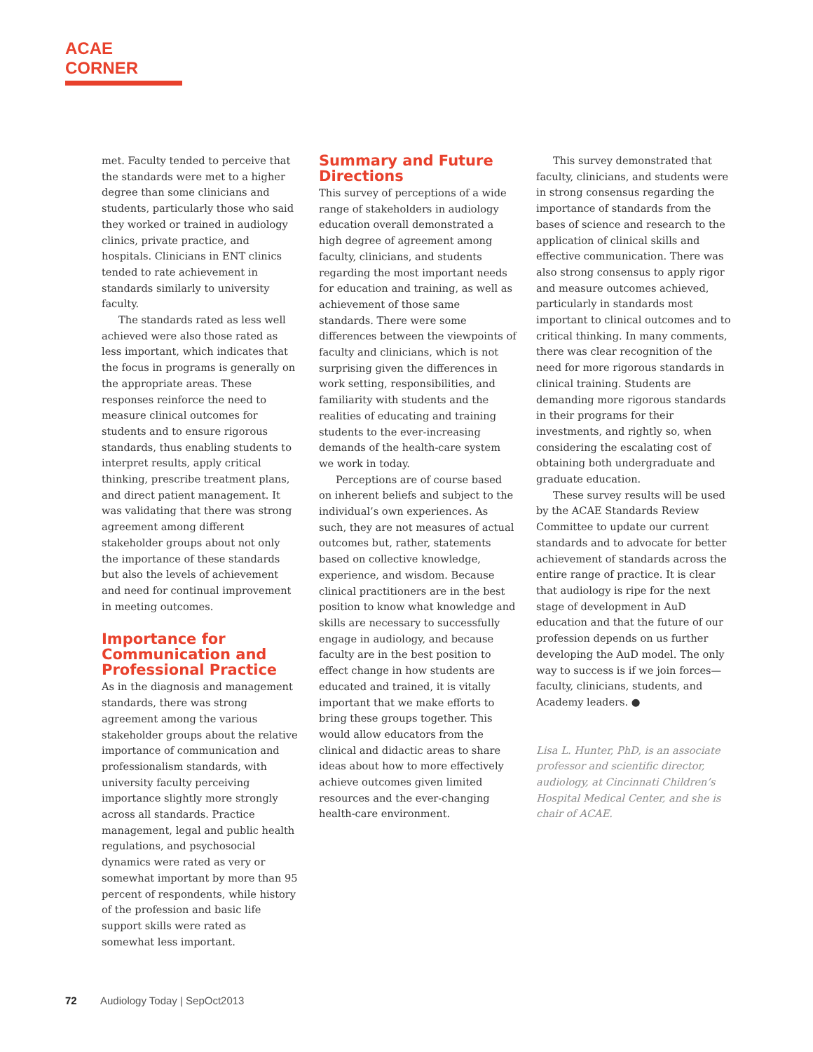ACAE CORNER
met. Faculty tended to perceive that the standards were met to a higher degree than some clinicians and students, particularly those who said they worked or trained in audiology clinics, private practice, and hospitals. Clinicians in ENT clinics tended to rate achievement in standards similarly to university faculty.
The standards rated as less well achieved were also those rated as less important, which indicates that the focus in programs is generally on the appropriate areas. These responses reinforce the need to measure clinical outcomes for students and to ensure rigorous standards, thus enabling students to interpret results, apply critical thinking, prescribe treatment plans, and direct patient management. It was validating that there was strong agreement among different stakeholder groups about not only the importance of these standards but also the levels of achievement and need for continual improvement in meeting outcomes.
Importance for Communication and Professional Practice
As in the diagnosis and management standards, there was strong agreement among the various stakeholder groups about the relative importance of communication and professionalism standards, with university faculty perceiving importance slightly more strongly across all standards. Practice management, legal and public health regulations, and psychosocial dynamics were rated as very or somewhat important by more than 95 percent of respondents, while history of the profession and basic life support skills were rated as somewhat less important.
Summary and Future Directions
This survey of perceptions of a wide range of stakeholders in audiology education overall demonstrated a high degree of agreement among faculty, clinicians, and students regarding the most important needs for education and training, as well as achievement of those same standards. There were some differences between the viewpoints of faculty and clinicians, which is not surprising given the differences in work setting, responsibilities, and familiarity with students and the realities of educating and training students to the ever-increasing demands of the health-care system we work in today.
Perceptions are of course based on inherent beliefs and subject to the individual’s own experiences. As such, they are not measures of actual outcomes but, rather, statements based on collective knowledge, experience, and wisdom. Because clinical practitioners are in the best position to know what knowledge and skills are necessary to successfully engage in audiology, and because faculty are in the best position to effect change in how students are educated and trained, it is vitally important that we make efforts to bring these groups together. This would allow educators from the clinical and didactic areas to share ideas about how to more effectively achieve outcomes given limited resources and the ever-changing health-care environment.
This survey demonstrated that faculty, clinicians, and students were in strong consensus regarding the importance of standards from the bases of science and research to the application of clinical skills and effective communication. There was also strong consensus to apply rigor and measure outcomes achieved, particularly in standards most important to clinical outcomes and to critical thinking. In many comments, there was clear recognition of the need for more rigorous standards in clinical training. Students are demanding more rigorous standards in their programs for their investments, and rightly so, when considering the escalating cost of obtaining both undergraduate and graduate education.
These survey results will be used by the ACAE Standards Review Committee to update our current standards and to advocate for better achievement of standards across the entire range of practice. It is clear that audiology is ripe for the next stage of development in AuD education and that the future of our profession depends on us further developing the AuD model. The only way to success is if we join forces—faculty, clinicians, students, and Academy leaders. ●
Lisa L. Hunter, PhD, is an associate professor and scientific director, audiology, at Cincinnati Children’s Hospital Medical Center, and she is chair of ACAE.
72 Audiology Today | SepOct2013